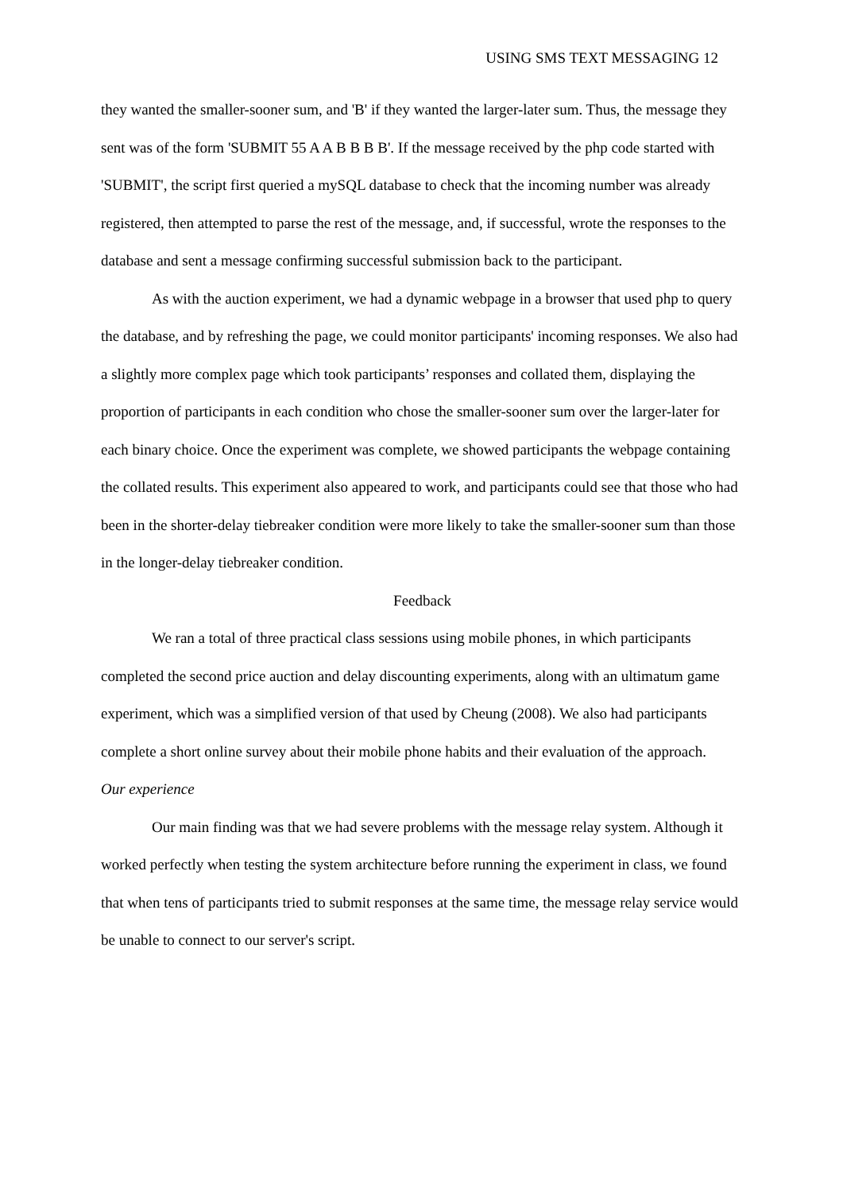USING SMS TEXT MESSAGING 12
they wanted the smaller-sooner sum, and 'B' if they wanted the larger-later sum. Thus, the message they sent was of the form 'SUBMIT 55 A A B B B B'. If the message received by the php code started with 'SUBMIT', the script first queried a mySQL database to check that the incoming number was already registered, then attempted to parse the rest of the message, and, if successful, wrote the responses to the database and sent a message confirming successful submission back to the participant.
As with the auction experiment, we had a dynamic webpage in a browser that used php to query the database, and by refreshing the page, we could monitor participants' incoming responses. We also had a slightly more complex page which took participants’ responses and collated them, displaying the proportion of participants in each condition who chose the smaller-sooner sum over the larger-later for each binary choice. Once the experiment was complete, we showed participants the webpage containing the collated results. This experiment also appeared to work, and participants could see that those who had been in the shorter-delay tiebreaker condition were more likely to take the smaller-sooner sum than those in the longer-delay tiebreaker condition.
Feedback
We ran a total of three practical class sessions using mobile phones, in which participants completed the second price auction and delay discounting experiments, along with an ultimatum game experiment, which was a simplified version of that used by Cheung (2008). We also had participants complete a short online survey about their mobile phone habits and their evaluation of the approach.
Our experience
Our main finding was that we had severe problems with the message relay system. Although it worked perfectly when testing the system architecture before running the experiment in class, we found that when tens of participants tried to submit responses at the same time, the message relay service would be unable to connect to our server's script.